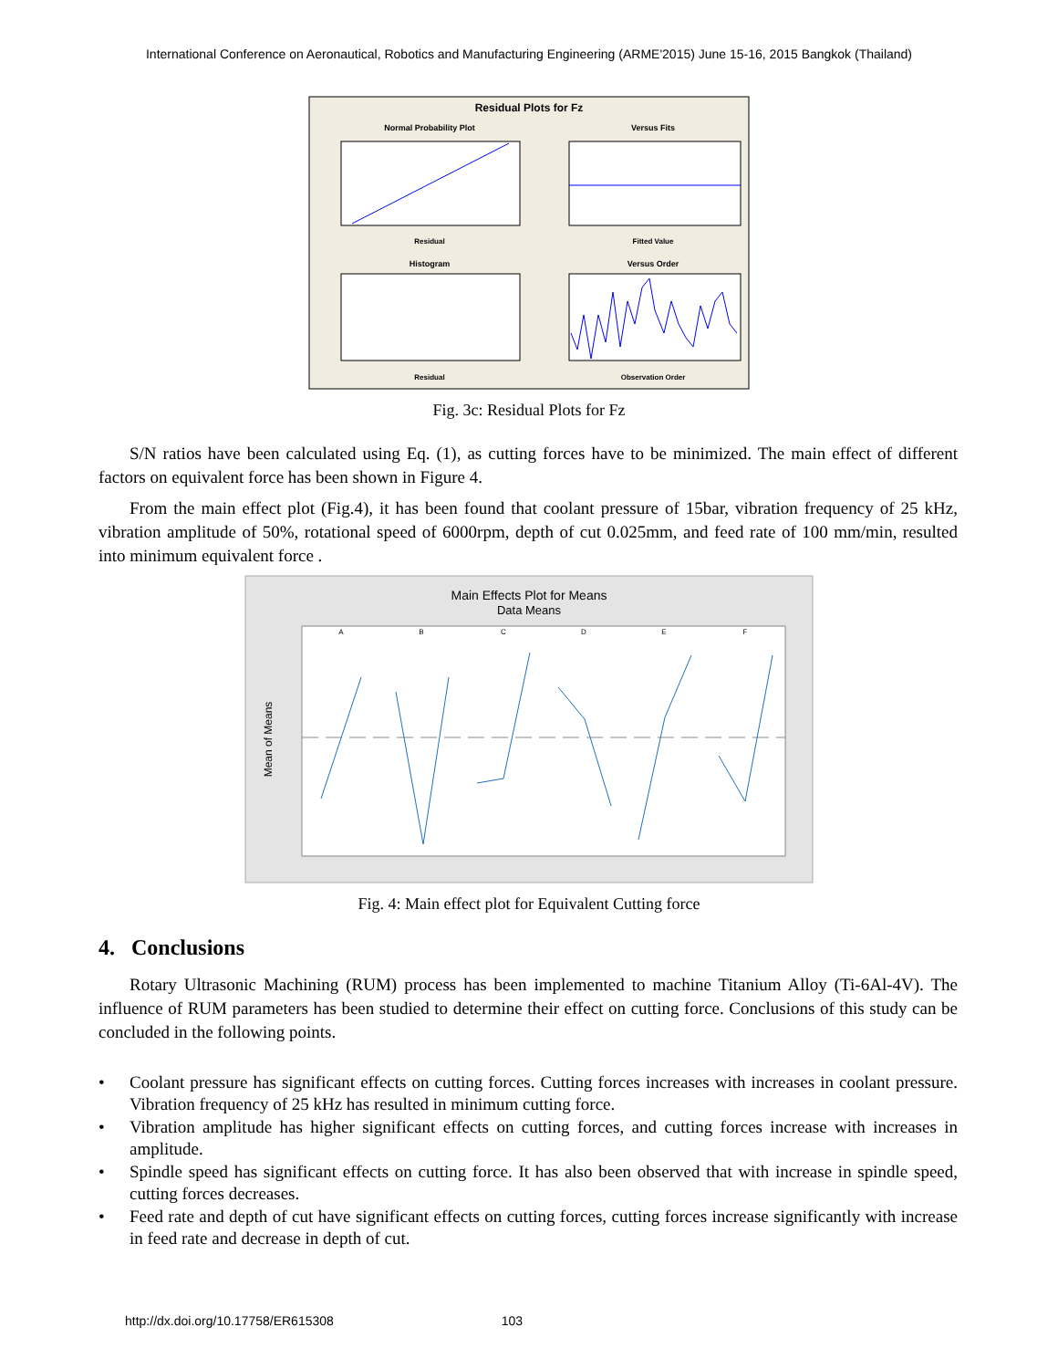International Conference on Aeronautical, Robotics and Manufacturing Engineering (ARME'2015) June 15-16, 2015 Bangkok (Thailand)
Residual Plots for Fz
Normal Probability Plot
Versus Fits
Residual
Fitted Value
Histogram
Versus Order
Residual
Observation Order
Fig. 3c: Residual Plots for Fz
S/N ratios have been calculated using Eq. (1), as cutting forces have to be minimized. The main effect of different factors on equivalent force has been shown in Figure 4.
From the main effect plot (Fig.4), it has been found that coolant pressure of 15bar, vibration frequency of 25 kHz, vibration amplitude of 50%, rotational speed of 6000rpm, depth of cut 0.025mm, and feed rate of 100 mm/min, resulted into minimum equivalent force .
Main Effects Plot for Means
Data Means
A
B
C
D
E
F
Mean of Means
Fig. 4: Main effect plot for Equivalent Cutting force
4. Conclusions
Rotary Ultrasonic Machining (RUM) process has been implemented to machine Titanium Alloy (Ti-6Al-4V). The influence of RUM parameters has been studied to determine their effect on cutting force. Conclusions of this study can be concluded in the following points.
• Coolant pressure has significant effects on cutting forces. Cutting forces increases with increases in coolant pressure. Vibration frequency of 25 kHz has resulted in minimum cutting force.
• Vibration amplitude has higher significant effects on cutting forces, and cutting forces increase with increases in amplitude.
• Spindle speed has significant effects on cutting force. It has also been observed that with increase in spindle speed, cutting forces decreases.
• Feed rate and depth of cut have significant effects on cutting forces, cutting forces increase significantly with increase in feed rate and decrease in depth of cut.
http://dx.doi.org/10.17758/ER615308 103